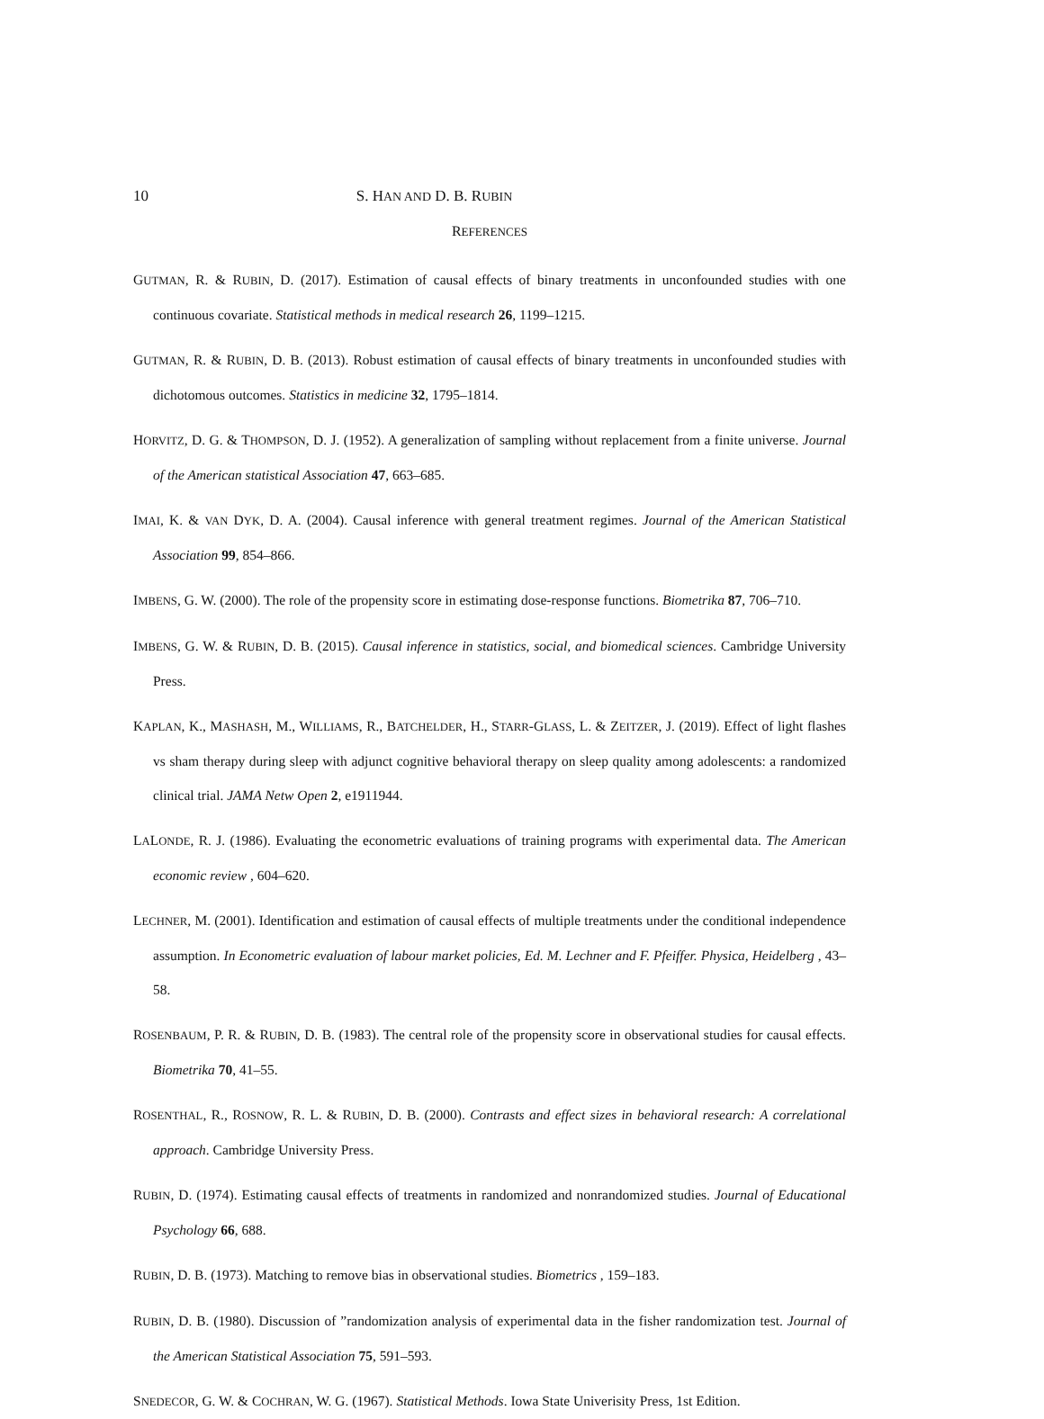10 S. HAN AND D. B. RUBIN
REFERENCES
GUTMAN, R. & RUBIN, D. (2017). Estimation of causal effects of binary treatments in unconfounded studies with one continuous covariate. Statistical methods in medical research 26, 1199–1215.
GUTMAN, R. & RUBIN, D. B. (2013). Robust estimation of causal effects of binary treatments in unconfounded studies with dichotomous outcomes. Statistics in medicine 32, 1795–1814.
HORVITZ, D. G. & THOMPSON, D. J. (1952). A generalization of sampling without replacement from a finite universe. Journal of the American statistical Association 47, 663–685.
IMAI, K. & VAN DYK, D. A. (2004). Causal inference with general treatment regimes. Journal of the American Statistical Association 99, 854–866.
IMBENS, G. W. (2000). The role of the propensity score in estimating dose-response functions. Biometrika 87, 706–710.
IMBENS, G. W. & RUBIN, D. B. (2015). Causal inference in statistics, social, and biomedical sciences. Cambridge University Press.
KAPLAN, K., MASHASH, M., WILLIAMS, R., BATCHELDER, H., STARR-GLASS, L. & ZEITZER, J. (2019). Effect of light flashes vs sham therapy during sleep with adjunct cognitive behavioral therapy on sleep quality among adolescents: a randomized clinical trial. JAMA Netw Open 2, e1911944.
LALONDE, R. J. (1986). Evaluating the econometric evaluations of training programs with experimental data. The American economic review , 604–620.
LECHNER, M. (2001). Identification and estimation of causal effects of multiple treatments under the conditional independence assumption. In Econometric evaluation of labour market policies, Ed. M. Lechner and F. Pfeiffer. Physica, Heidelberg , 43–58.
ROSENBAUM, P. R. & RUBIN, D. B. (1983). The central role of the propensity score in observational studies for causal effects. Biometrika 70, 41–55.
ROSENTHAL, R., ROSNOW, R. L. & RUBIN, D. B. (2000). Contrasts and effect sizes in behavioral research: A correlational approach. Cambridge University Press.
RUBIN, D. (1974). Estimating causal effects of treatments in randomized and nonrandomized studies. Journal of Educational Psychology 66, 688.
RUBIN, D. B. (1973). Matching to remove bias in observational studies. Biometrics , 159–183.
RUBIN, D. B. (1980). Discussion of ”randomization analysis of experimental data in the fisher randomization test. Journal of the American Statistical Association 75, 591–593.
SNEDECOR, G. W. & COCHRAN, W. G. (1967). Statistical Methods. Iowa State Univerisity Press, 1st Edition.